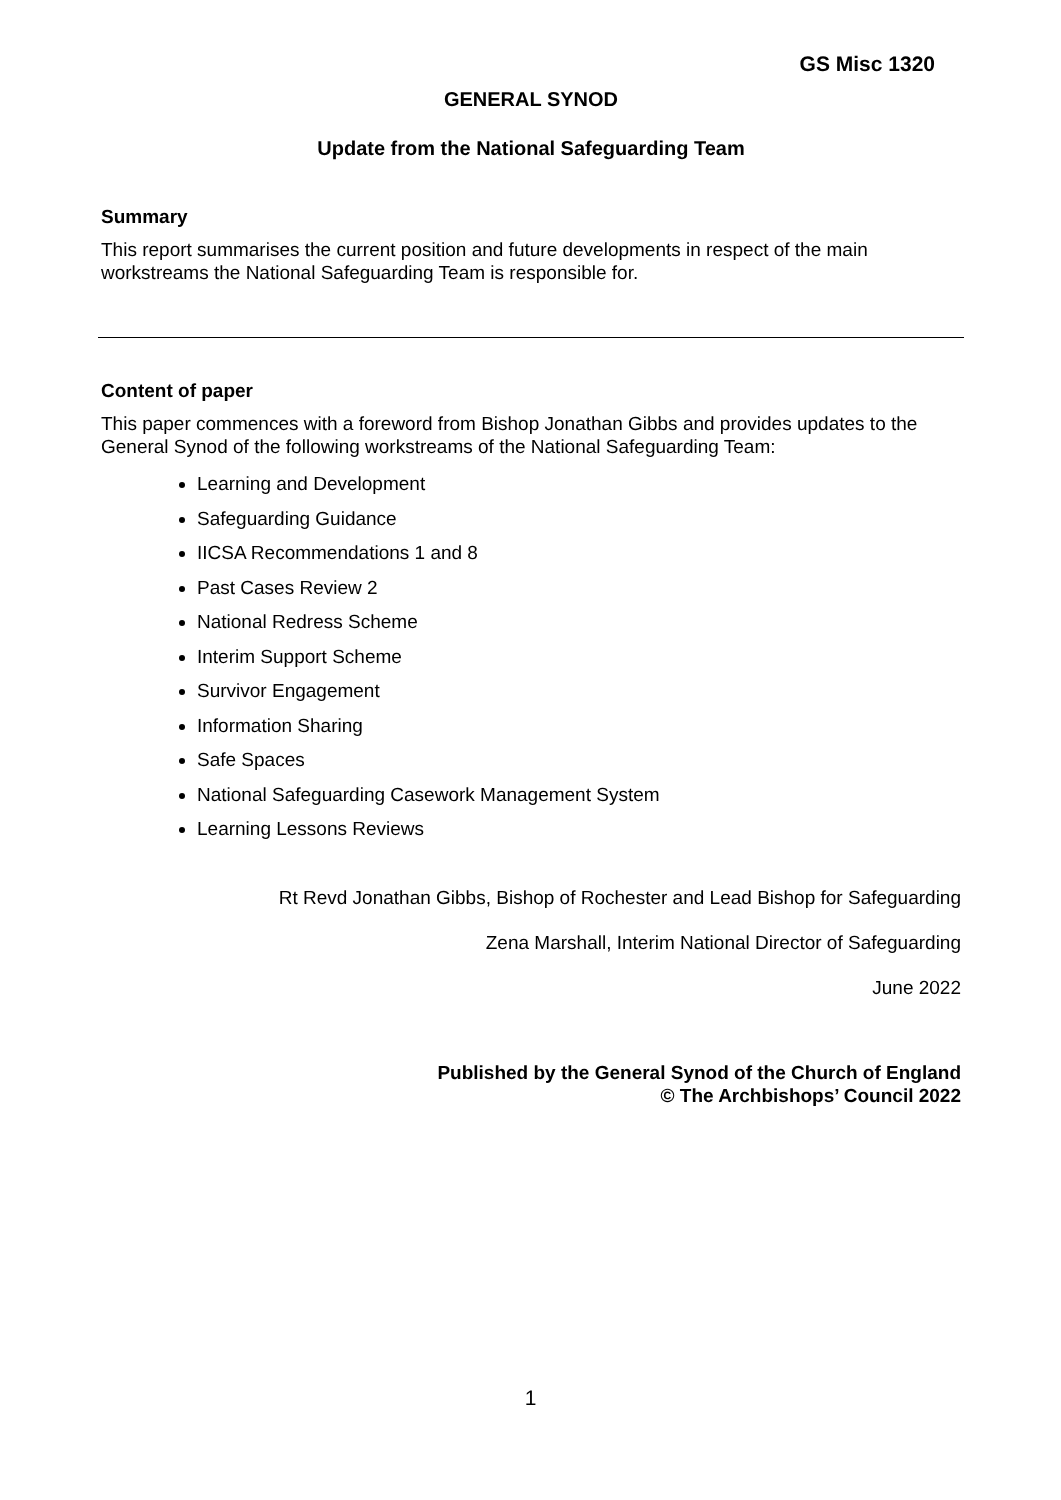GS Misc 1320
GENERAL SYNOD
Update from the National Safeguarding Team
Summary
This report summarises the current position and future developments in respect of the main workstreams the National Safeguarding Team is responsible for.
Content of paper
This paper commences with a foreword from Bishop Jonathan Gibbs and provides updates to the General Synod of the following workstreams of the National Safeguarding Team:
Learning and Development
Safeguarding Guidance
IICSA Recommendations 1 and 8
Past Cases Review 2
National Redress Scheme
Interim Support Scheme
Survivor Engagement
Information Sharing
Safe Spaces
National Safeguarding Casework Management System
Learning Lessons Reviews
Rt Revd Jonathan Gibbs, Bishop of Rochester and Lead Bishop for Safeguarding
Zena Marshall, Interim National Director of Safeguarding
June 2022
Published by the General Synod of the Church of England
© The Archbishops’ Council 2022
1